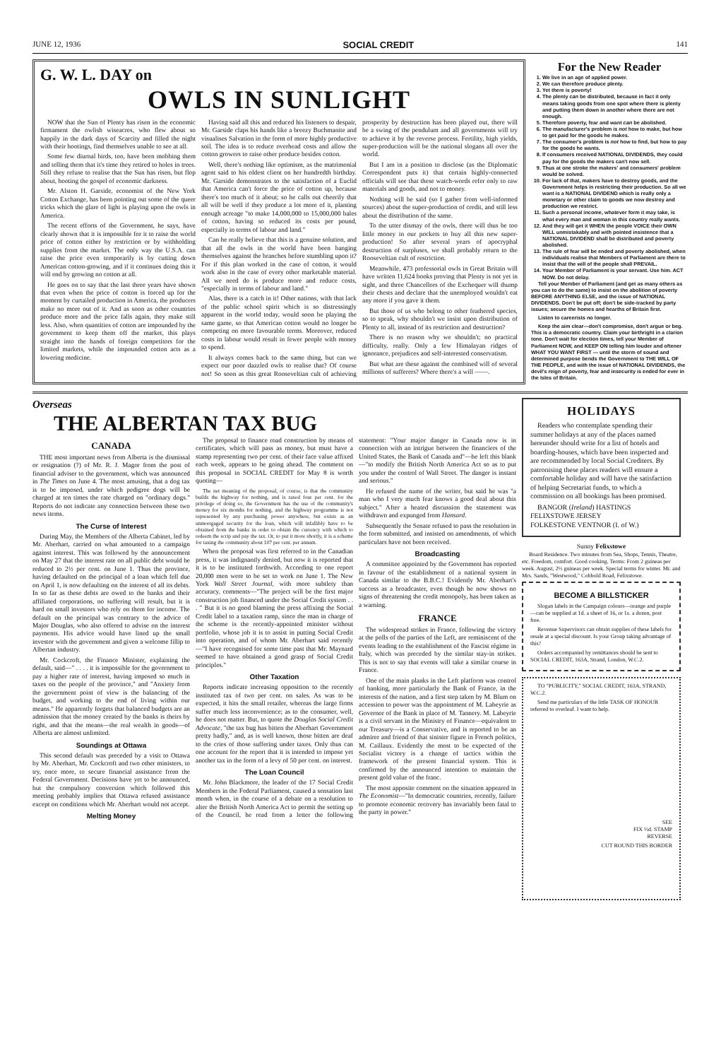JUNE 12, 1936 SOCIAL CREDIT 141
G. W. L. DAY on
OWLS IN SUNLIGHT
NOW that the Sun of Plenty has risen in the economic firmament the owlish wiseacres, who flew about so happily in the dark days of Scarcity and filled the night with their hootings, find themselves unable to see at all.
Some few diurnal birds, too, have been mobbing them and telling them that it's time they retired to holes in trees. Still they refuse to realise that the Sun has risen, but flop about, hooting the gospel of economic darkness.
Mr. Alston H. Garside, economist of the New York Cotton Exchange, has been pointing out some of the queer tricks which the glare of light is playing upon the owls in America.
The recent efforts of the Government, he says, have clearly shown that it is impossible for it to raise the world price of cotton either by restriction or by withholding supplies from the market. The only way the U.S.A. can raise the price even temporarily is by cutting down American cotton-growing, and if it continues doing this it will end by growing no cotton at all.
He goes on to say that the last three years have shown that even when the price of cotton is forced up for the moment by curtailed production in America, the producers make no more out of it. And as soon as other countries produce more and the price falls again, they make still less. Also, when quantities of cotton are impounded by the government to keep them off the market, this plays straight into the hands of foreign competitors for the limited markets, while the impounded cotton acts as a lowering medicine.
Having said all this and reduced his listeners to despair, Mr. Garside claps his hands like a breezy Buchmanite and visualises Salvation in the form of more highly productive soil. The idea is to reduce overhead costs and allow the cotton growers to raise other produce besides cotton.
Well, there's nothing like optimism, as the matrimonial agent said to his oldest client on her hundredth birthday. Mr. Garside demonstrates to the satisfaction of a Euclid that America can't force the price of cotton up, because there's too much of it about; so he calls out cheerily that all will be well if they produce a lot more of it, planting enough acreage "to make 14,000,000 to 15,000,000 bales of cotton, having so reduced its costs per pound, especially in terms of labour and land."
Can he really believe that this is a genuine solution, and that all the owls in the world have been banging themselves against the branches before stumbling upon it? For if this plan worked in the case of cotton, it would work also in the case of every other marketable material. All we need do is produce more and reduce costs, "especially in terms of labour and land."
Alas, there is a catch in it! Other nations, with that lack of the public school spirit which is so distressingly apparent in the world today, would soon be playing the same game, so that American cotton would no longer be competing on more favourable terms. Moreover, reduced costs in labour would result in fewer people with money to spend.
It always comes back to the same thing, but can we expect our poor dazzled owls to realise that? Of course not! So soon as this great Rooseveltian cult of achieving prosperity by destruction has been played out, there will be a swing of the pendulum and all governments will try to achieve it by the reverse process. Fertility, high yields, super-production will be the national slogans all over the world.
But I am in a position to disclose (as the Diplomatic Correspondent puts it) that certain highly-connected officials will see that these watch-words refer only to raw materials and goods, and not to money.
Nothing will be said (so I gather from well-informed sources) about the super-production of credit, and still less about the distribution of the same.
To the utter dismay of the owls, there will thus be too little money in our pockets to buy all this new super-production! So after several years of apocryphal destruction of surpluses, we shall probably return to the Rooseveltian cult of restriction.
Meanwhile, 473 professorial owls in Great Britain will have written 11,624 books proving that Plenty is not yet in sight, and three Chancellors of the Exchequer will thump their chests and declare that the unemployed wouldn't eat any more if you gave it them.
But those of us who belong to other feathered species, so to speak, why shouldn't we insist upon distribution of Plenty to all, instead of its restriction and destruction?
There is no reason why we shouldn't; no practical difficulty, really. Only a few Himalayan ridges of ignorance, prejudices and self-interested conservatism.
But what are these against the combined will of several millions of sufferers? Where there's a will ——.
For the New Reader
1. We live in an age of applied power.
2. We can therefore produce plenty.
3. Yet there is poverty!
4. The plenty can be distributed, because in fact it only means taking goods from one spot where there is plenty and putting them down in another where there are not enough.
5. Therefore poverty, fear and want can be abolished.
6. The manufacturer's problem is not how to make, but how to get paid for the goods he makes.
7. The consumer's problem is not how to find, but how to pay for the goods he wants.
8. If consumers received NATIONAL DIVIDENDS, they could pay for the goods the makers can't now sell.
9. Thus at one stroke the makers' and consumers' problem would be solved.
10. For lack of that, makers have to destroy goods, and the Government helps in restricting their production. So all we want is a NATIONAL DIVIDEND which is really only a monetary or other claim to goods we now destroy and production we restrict.
11. Such a personal income, whatever form it may take, is what every man and woman in this country really wants.
12. And they will get it WHEN the people VOICE their OWN WILL unmistakably and with pointed insistence that a NATIONAL DIVIDEND shall be distributed and poverty abolished.
13. The rule of fear will be ended and poverty abolished, when individuals realise that Members of Parliament are there to insist that the will of the people shall PREVAIL.
14. Your Member of Parliament is your servant. Use him. ACT NOW. Do not delay.
Tell your Member of Parliament (and get as many others as you can to do the same) to insist on the abolition of poverty BEFORE ANYTHING ELSE, and the issue of NATIONAL DIVIDENDS. Don't be put off; don't be side-tracked by party issues; secure the homes and hearths of Britain first.
Listen to careerists no longer.
Keep the aim clear—don't compromise, don't argue or beg. This is a democratic country. Claim your birthright in a clarion tone. Don't wait for election times, tell your Member of Parliament NOW, and KEEP ON telling him louder and oftener WHAT YOU WANT FIRST — until the storm of sound and determined purpose bends the Government to THE WILL OF THE PEOPLE, and with the issue of NATIONAL DIVIDENDS, the devil's reign of poverty, fear and insecurity is ended for ever in the Isles of Britain.
Overseas
THE ALBERTAN TAX BUG
CANADA
THE most important news from Alberta is the dismissal or resignation (?) of Mr. R. J. Magor from the post of financial adviser to the government, which was announced in The Times on June 4. The most amusing, that a dog tax is to be imposed, under which pedigree dogs will be charged at ten times the rate charged on "ordinary dogs." Reports do not indicate any connection between these two news items.
The Curse of Interest
During May, the Members of the Alberta Cabinet, led by Mr. Aberhart, carried on what amounted to a campaign against interest. This was followed by the announcement on May 27 that the interest rate on all public debt would be reduced to 2½ per cent. on June 1. Thus the province, having defaulted on the principal of a loan which fell due on April 1, is now defaulting on the interest of all its debts. In so far as these debts are owed to the banks and their affiliated corporations, no suffering will result, but it is hard on small investors who rely on them for income. The default on the principal was contrary to the advice of Major Douglas, who also offered to advise on the interest payments. His advice would have lined up the small investor with the government and given a welcome fillip to Albertan industry.
Mr. Cockcroft, the Finance Minister, explaining the default, said—" . . . . it is impossible for the government to pay a higher rate of interest, having imposed so much in taxes on the people of the province," and "Anxiety from the government point of view is the balancing of the budget, and working to the end of living within our means." He apparently forgets that balanced budgets are an admission that the money created by the banks is theirs by right, and that the means—the real wealth in goods—of Alberta are almost unlimited.
Soundings at Ottawa
This second default was preceded by a visit to Ottawa by Mr. Aberhart, Mr. Cockcroft and two other ministers, to try, once more, to secure financial assistance from the Federal Government. Decisions have yet to be announced, but the compulsory conversion which followed this meeting probably implies that Ottawa refused assistance except on conditions which Mr. Aberhart would not accept.
Melting Money
The proposal to finance road construction by means of certificates, which will pass as money, but must have a stamp representing two per cent. of their face value affixed each week, appears to be going ahead. The comment on this proposal in SOCIAL CREDIT for May 8 is worth quoting—
The net meaning of the proposal, of course, is that the community builds the highway for nothing, and is taxed four per cent. for the privilege of doing so, the Government has the use of the community's money for six months for nothing, and the highway programme is not represented by any purchasing power anywhere, but exists as an unmortgaged security for the loan, which will infallibly have to be obtained from the banks in order to obtain the currency with which to redeem the scrip and pay the tax. Or, to put it more shortly, it is a scheme for taxing the community about 107 per cent. per annum.
When the proposal was first referred to in the Canadian press, it was indignantly denied, but now it is reported that it is to be instituted forthwith. According to one report 20,000 men were to be set to work on June 1. The New York Wall Street Journal, with more subtlety than accuracy, comments—"The project will be the first major construction job financed under the Social Credit system . . . " But it is no good blaming the press affixing the Social Credit label to a taxation ramp, since the man in charge of the scheme is the recently-appointed minister without portfolio, whose job it is to assist in putting Social Credit into operation, and of whom Mr. Aberhart said recently—"I have recognised for some time past that Mr. Maynard seemed to have obtained a good grasp of Social Credit principles."
Other Taxation
Reports indicate increasing opposition to the recently instituted tax of two per cent. on sales. As was to be expected, it hits the small retailer, whereas the large firms suffer much less inconvenience; as to the consumer, well, he does not matter. But, to quote the Douglas Social Credit Advocate, "the tax bug has bitten the Aberhart Government pretty badly," and, as is well known, those bitten are deaf to the cries of those suffering under taxes. Only thus can one account for the report that it is intended to impose yet another tax in the form of a levy of 50 per cent. on interest.
The Loan Council
Mr. John Blackmore, the leader of the 17 Social Credit Members in the Federal Parliament, caused a sensation last month when, in the course of a debate on a resolution to alter the British North America Act to permit the setting up of the Council, he read from a letter the following statement: "Your major danger in Canada now is in connection with an intrigue between the financiers of the United States, the Bank of Canada and"—he left this blank—"to modify the British North America Act so as to put you under the control of Wall Street. The danger is instant and serious."
He refused the name of the writer, but said he was "a man who I very much fear knows a good deal about this subject." After a heated discussion the statement was withdrawn and expunged from Hansard.
Subsequently the Senate refused to pass the resolution in the form submitted, and insisted on amendments, of which particulars have not been received.
Broadcasting
A committee appointed by the Government has reported in favour of the establishment of a national system in Canada similar to the B.B.C.! Evidently Mr. Aberhart's success as a broadcaster, even though he now shows no signs of threatening the credit monopoly, has been taken as a warning.
FRANCE
The widespread strikes in France, following the victory at the polls of the parties of the Left, are reminiscent of the events leading to the establishment of the Fascist régime in Italy, which was preceded by the similar stay-in strikes. This is not to say that events will take a similar course in France.
One of the main planks in the Left platform was control of banking, more particularly the Bank of France, in the interests of the nation, and a first step taken by M. Blum on accession to power was the appointment of M. Labeyrie as Governor of the Bank in place of M. Tannery. M. Labeyrie is a civil servant in the Ministry of Finance—equivalent to our Treasury—is a Conservative, and is reported to be an admirer and friend of that sinister figure in French politics, M. Caillaux. Evidently the most to be expected of the Socialist victory is a change of tactics within the framework of the present financial system. This is confirmed by the announced intention to maintain the present gold value of the franc.
The most apposite comment on the situation appeared in The Economist—"In democratic countries, recently, failure to promote economic recovery has invariably been fatal to the party in power."
HOLIDAYS
Readers who contemplate spending their summer holidays at any of the places named hereunder should write for a list of hotels and boarding-houses, which have been inspected and are recommended by local Social Crediters. By patronising these places readers will ensure a comfortable holiday and will have the satisfaction of helping Secretariat funds, to which a commission on all bookings has been promised.
BANGOR (Ireland) HASTINGS
FELIXSTOWE JERSEY
FOLKESTONE VENTNOR (I. of W.)
Sunny Felixstowe
Board Residence. Two minutes from Sea, Shops, Tennis, Theatre, etc. Freedom, comfort. Good cooking. Terms: From 2 guineas per week. August, 2½ guineas per week. Special terms for winter. Mr. and Mrs. Sands, "Westwood," Cobbold Road, Felixstowe.
BECOME A BILLSTICKER
Slogan labels in the Campaign colours—orange and purple—can be supplied at 1d. a sheet of 16, or 1s. a dozen, post free.
Revenue Supervisors can obtain supplies of these labels for resale at a special discount. Is your Group taking advantage of this?
Orders accompanied by remittances should be sent to SOCIAL CREDIT, 163A, Strand, London, W.C.2.
TO "PUBLICITY," SOCIAL CREDIT, 163A, STRAND, W.C.2.
Send me particulars of the little TASK OF HONOUR referred to overleaf. I want to help.
SEE
FIX ½d. STAMP
REVERSE
CUT ROUND THIS BORDER